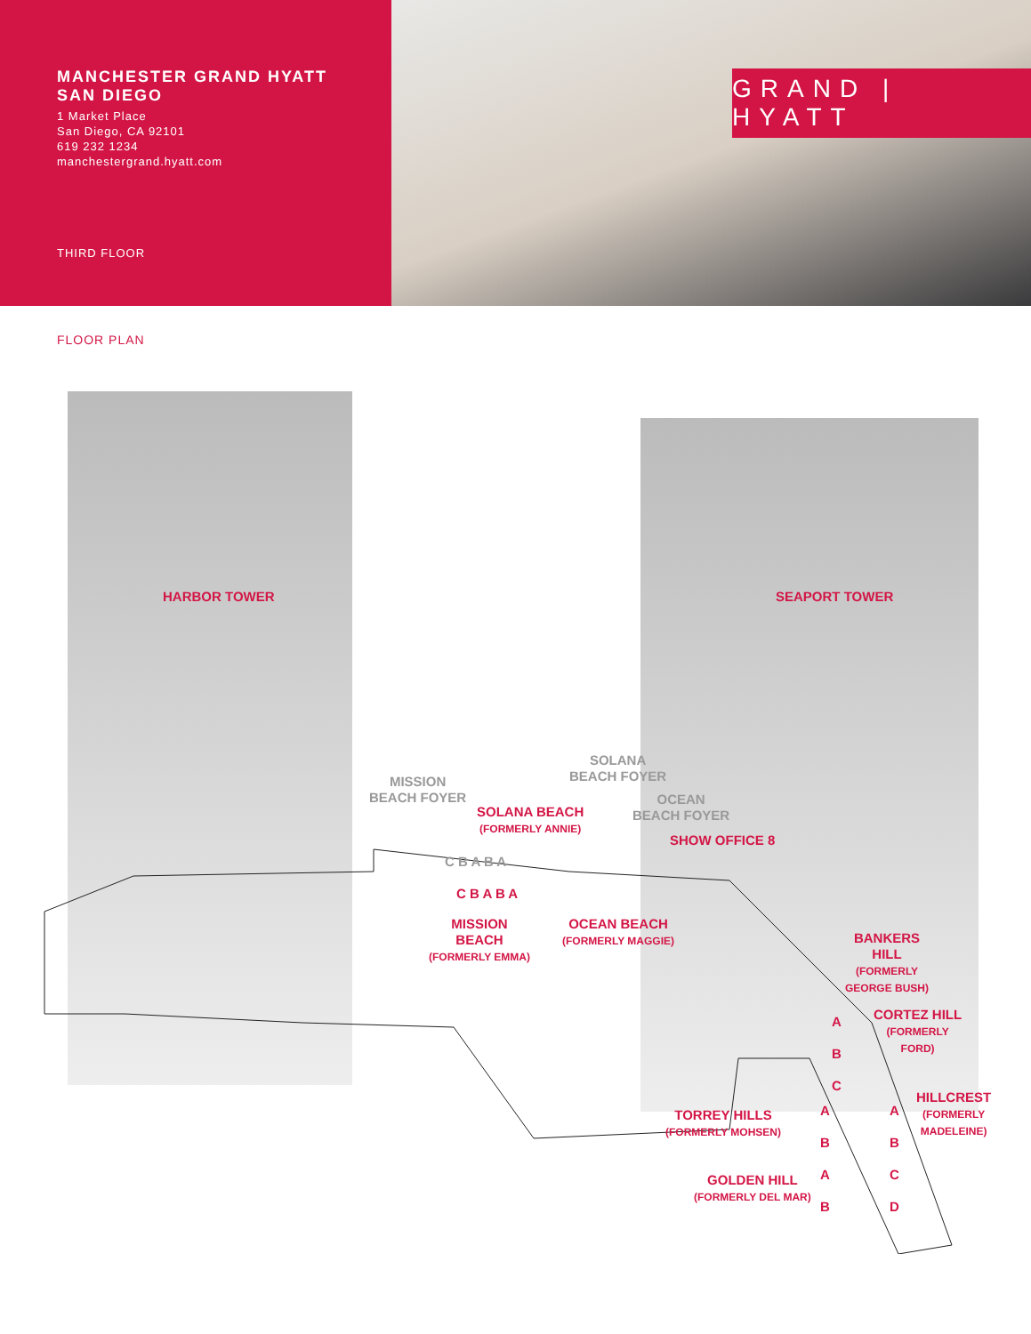MANCHESTER GRAND HYATT
SAN DIEGO
1 Market Place
San Diego, CA 92101
619 232 1234
manchestergrand.hyatt.com
THIRD FLOOR
GRAND | HYATT
FLOOR PLAN
HARBOR TOWER SEAPORT TOWER
MISSION
BEACH FOYER
SOLANA
BEACH FOYER
OCEAN
BEACH FOYER
SOLANA BEACH
(FORMERLY ANNIE)
SHOW OFFICE 8
C B A B A
C B A B A
MISSION
BEACH
(FORMERLY EMMA)
OCEAN BEACH
(FORMERLY MAGGIE)
BANKERS
HILL
(FORMERLY
GEORGE BUSH)
CORTEZ HILL
(FORMERLY
FORD)
HILLCREST
(FORMERLY
MADELEINE)
TORREY HILLS
(FORMERLY MOHSEN)
GOLDEN HILL
(FORMERLY DEL MAR)
A
B
C
A
B
C
D
A
B
A
B